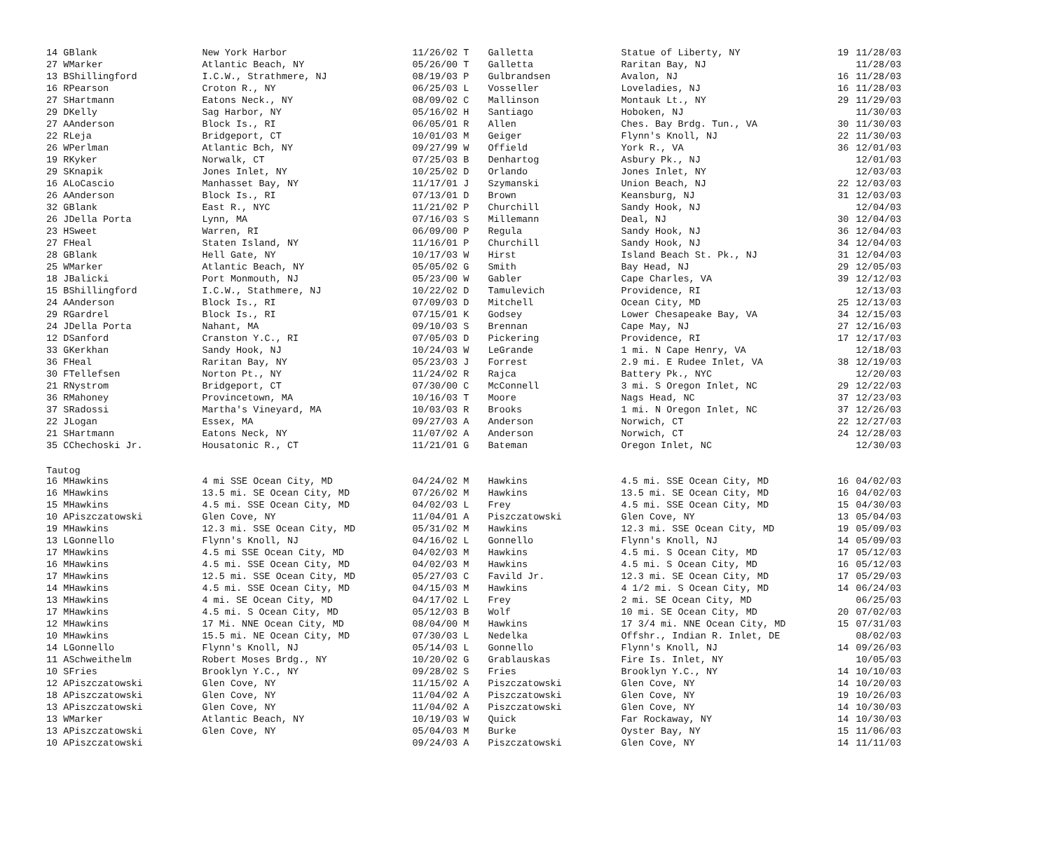| 14 G | Blank | New York Harbor | 11/26/02 T | Galletta | Statue of Liberty, NY | 19 | 11/28/03 |
| 27 W | Marker | Atlantic Beach, NY | 05/26/00 T | Galletta | Raritan Bay, NJ | | 11/28/03 |
| 13 B | Shillingford | I.C.W., Strathmere, NJ | 08/19/03 P | Gulbrandsen | Avalon, NJ | 16 | 11/28/03 |
| 16 R | Pearson | Croton R., NY | 06/25/03 L | Vosseller | Loveladies, NJ | 16 | 11/28/03 |
| 27 S | Hartmann | Eatons Neck., NY | 08/09/02 C | Mallinson | Montauk Lt., NY | 29 | 11/29/03 |
| 29 D | Kelly | Sag Harbor, NY | 05/16/02 H | Santiago | Hoboken, NJ | | 11/30/03 |
| 27 A | Anderson | Block Is., RI | 06/05/01 R | Allen | Ches. Bay Brdg. Tun., VA | 30 | 11/30/03 |
| 22 R | Leja | Bridgeport, CT | 10/01/03 M | Geiger | Flynn's Knoll, NJ | 22 | 11/30/03 |
| 26 W | Perlman | Atlantic Bch, NY | 09/27/99 W | Offield | York R., VA | 36 | 12/01/03 |
| 19 R | Kyker | Norwalk, CT | 07/25/03 B | Denhartog | Asbury Pk., NJ | | 12/01/03 |
| 29 S | Knapik | Jones Inlet, NY | 10/25/02 D | Orlando | Jones Inlet, NY | | 12/03/03 |
| 16 A | LoCascio | Manhasset Bay, NY | 11/17/01 J | Szymanski | Union Beach, NJ | 22 | 12/03/03 |
| 26 A | Anderson | Block Is., RI | 07/13/01 D | Brown | Keansburg, NJ | 31 | 12/03/03 |
| 32 G | Blank | East R., NYC | 11/21/02 P | Churchill | Sandy Hook, NJ | | 12/04/03 |
| 26 J | Della Porta | Lynn, MA | 07/16/03 S | Millemann | Deal, NJ | 30 | 12/04/03 |
| 23 H | Sweet | Warren, RI | 06/09/00 P | Regula | Sandy Hook, NJ | 36 | 12/04/03 |
| 27 F | Heal | Staten Island, NY | 11/16/01 P | Churchill | Sandy Hook, NJ | 34 | 12/04/03 |
| 28 G | Blank | Hell Gate, NY | 10/17/03 W | Hirst | Island Beach St. Pk., NJ | 31 | 12/04/03 |
| 25 W | Marker | Atlantic Beach, NY | 05/05/02 G | Smith | Bay Head, NJ | 29 | 12/05/03 |
| 18 J | Balicki | Port Monmouth, NJ | 05/23/00 W | Gabler | Cape Charles, VA | 39 | 12/12/03 |
| 15 B | Shillingford | I.C.W., Stathmere, NJ | 10/22/02 D | Tamulevich | Providence, RI | | 12/13/03 |
| 24 A | Anderson | Block Is., RI | 07/09/03 D | Mitchell | Ocean City, MD | 25 | 12/13/03 |
| 29 R | Gardrel | Block Is., RI | 07/15/01 K | Godsey | Lower Chesapeake Bay, VA | 34 | 12/15/03 |
| 24 J | Della Porta | Nahant, MA | 09/10/03 S | Brennan | Cape May, NJ | 27 | 12/16/03 |
| 12 D | Sanford | Cranston Y.C., RI | 07/05/03 D | Pickering | Providence, RI | 17 | 12/17/03 |
| 33 G | Kerkhan | Sandy Hook, NJ | 10/24/03 W | LeGrande | 1 mi. N Cape Henry, VA | | 12/18/03 |
| 36 F | Heal | Raritan Bay, NY | 05/23/03 J | Forrest | 2.9 mi. E Rudee Inlet, VA | 38 | 12/19/03 |
| 30 F | Tellefsen | Norton Pt., NY | 11/24/02 R | Rajca | Battery Pk., NYC | | 12/20/03 |
| 21 R | Nystrom | Bridgeport, CT | 07/30/00 C | McConnell | 3 mi. S Oregon Inlet, NC | 29 | 12/22/03 |
| 36 R | Mahoney | Provincetown, MA | 10/16/03 T | Moore | Nags Head, NC | 37 | 12/23/03 |
| 37 S | Radossi | Martha's Vineyard, MA | 10/03/03 R | Brooks | 1 mi. N Oregon Inlet, NC | 37 | 12/26/03 |
| 22 J | Logan | Essex, MA | 09/27/03 A | Anderson | Norwich, CT | 22 | 12/27/03 |
| 21 S | Hartmann | Eatons Neck, NY | 11/07/02 A | Anderson | Norwich, CT | 24 | 12/28/03 |
| 35 C | Chechoski Jr. | Housatonic R., CT | 11/21/01 G | Bateman | Oregon Inlet, NC | | 12/30/03 |
| Tautog | | | | | | | |
| 16 M | Hawkins | 4 mi SSE Ocean City, MD | 04/24/02 M | Hawkins | 4.5 mi. SSE Ocean City, MD | 16 | 04/02/03 |
| 16 M | Hawkins | 13.5 mi. SE Ocean City, MD | 07/26/02 M | Hawkins | 13.5 mi. SE Ocean City, MD | 16 | 04/02/03 |
| 15 M | Hawkins | 4.5 mi. SSE Ocean City, MD | 04/02/03 L | Frey | 4.5 mi. SSE Ocean City, MD | 15 | 04/30/03 |
| 10 A | Piszczatowski | Glen Cove, NY | 11/04/01 A | Piszczatowski | Glen Cove, NY | 13 | 05/04/03 |
| 19 M | Hawkins | 12.3 mi. SSE Ocean City, MD | 05/31/02 M | Hawkins | 12.3 mi. SSE Ocean City, MD | 19 | 05/09/03 |
| 13 L | Gonnello | Flynn's Knoll, NJ | 04/16/02 L | Gonnello | Flynn's Knoll, NJ | 14 | 05/09/03 |
| 17 M | Hawkins | 4.5 mi SSE Ocean City, MD | 04/02/03 M | Hawkins | 4.5 mi. S Ocean City, MD | 17 | 05/12/03 |
| 16 M | Hawkins | 4.5 mi. SSE Ocean City, MD | 04/02/03 M | Hawkins | 4.5 mi. S Ocean City, MD | 16 | 05/12/03 |
| 17 M | Hawkins | 12.5 mi. SSE Ocean City, MD | 05/27/03 C | Favild Jr. | 12.3 mi. SE Ocean City, MD | 17 | 05/29/03 |
| 14 M | Hawkins | 4.5 mi. SSE Ocean City, MD | 04/15/03 M | Hawkins | 4 1/2 mi. S Ocean City, MD | 14 | 06/24/03 |
| 13 M | Hawkins | 4 mi. SE Ocean City, MD | 04/17/02 L | Frey | 2 mi. SE Ocean City, MD | | 06/25/03 |
| 17 M | Hawkins | 4.5 mi. S Ocean City, MD | 05/12/03 B | Wolf | 10 mi. SE Ocean City, MD | 20 | 07/02/03 |
| 12 M | Hawkins | 17 Mi. NNE Ocean City, MD | 08/04/00 M | Hawkins | 17 3/4 mi. NNE Ocean City, MD | 15 | 07/31/03 |
| 10 M | Hawkins | 15.5 mi. NE Ocean City, MD | 07/30/03 L | Nedelka | Offshr., Indian R. Inlet, DE | | 08/02/03 |
| 14 L | Gonnello | Flynn's Knoll, NJ | 05/14/03 L | Gonnello | Flynn's Knoll, NJ | 14 | 09/26/03 |
| 11 A | Schweithelm | Robert Moses Brdg., NY | 10/20/02 G | Grablauskas | Fire Is. Inlet, NY | | 10/05/03 |
| 10 S | Fries | Brooklyn Y.C., NY | 09/28/02 S | Fries | Brooklyn Y.C., NY | 14 | 10/10/03 |
| 12 A | Piszczatowski | Glen Cove, NY | 11/15/02 A | Piszczatowski | Glen Cove, NY | 14 | 10/20/03 |
| 18 A | Piszczatowski | Glen Cove, NY | 11/04/02 A | Piszczatowski | Glen Cove, NY | 19 | 10/26/03 |
| 13 A | Piszczatowski | Glen Cove, NY | 11/04/02 A | Piszczatowski | Glen Cove, NY | 14 | 10/30/03 |
| 13 W | Marker | Atlantic Beach, NY | 10/19/03 W | Quick | Far Rockaway, NY | 14 | 10/30/03 |
| 13 A | Piszczatowski | Glen Cove, NY | 05/04/03 M | Burke | Oyster Bay, NY | 15 | 11/06/03 |
| 10 A | Piszczatowski | | 09/24/03 A | Piszczatowski | Glen Cove, NY | 14 | 11/11/03 |